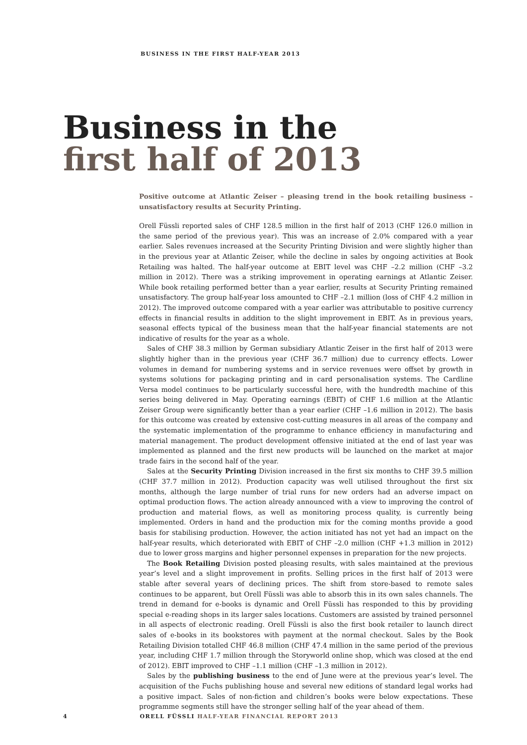BUSINESS IN THE FIRST HALF-YEAR 2013
Business in the
first half of 2013
Positive outcome at Atlantic Zeiser – pleasing trend in the book retailing business – unsatisfactory results at Security Printing.
Orell Füssli reported sales of CHF 128.5 million in the first half of 2013 (CHF 126.0 million in the same period of the previous year). This was an increase of 2.0% compared with a year earlier. Sales revenues increased at the Security Printing Division and were slightly higher than in the previous year at Atlantic Zeiser, while the decline in sales by ongoing activities at Book Retailing was halted. The half-year outcome at EBIT level was CHF –2.2 million (CHF –3.2 million in 2012). There was a striking improvement in operating earnings at Atlantic Zeiser. While book retailing performed better than a year earlier, results at Security Printing remained unsatisfactory. The group half-year loss amounted to CHF –2.1 million (loss of CHF 4.2 million in 2012). The improved outcome compared with a year earlier was attributable to positive currency effects in financial results in addition to the slight improvement in EBIT. As in previous years, seasonal effects typical of the business mean that the half-year financial statements are not indicative of results for the year as a whole.
Sales of CHF 38.3 million by German subsidiary Atlantic Zeiser in the first half of 2013 were slightly higher than in the previous year (CHF 36.7 million) due to currency effects. Lower volumes in demand for numbering systems and in service revenues were offset by growth in systems solutions for packaging printing and in card personalisation systems. The Cardline Versa model continues to be particularly successful here, with the hundredth machine of this series being delivered in May. Operating earnings (EBIT) of CHF 1.6 million at the Atlantic Zeiser Group were significantly better than a year earlier (CHF –1.6 million in 2012). The basis for this outcome was created by extensive cost-cutting measures in all areas of the company and the systematic implementation of the programme to enhance efficiency in manufacturing and material management. The product development offensive initiated at the end of last year was implemented as planned and the first new products will be launched on the market at major trade fairs in the second half of the year.
Sales at the Security Printing Division increased in the first six months to CHF 39.5 million (CHF 37.7 million in 2012). Production capacity was well utilised throughout the first six months, although the large number of trial runs for new orders had an adverse impact on optimal production flows. The action already announced with a view to improving the control of production and material flows, as well as monitoring process quality, is currently being implemented. Orders in hand and the production mix for the coming months provide a good basis for stabilising production. However, the action initiated has not yet had an impact on the half-year results, which deteriorated with EBIT of CHF –2.0 million (CHF +1.3 million in 2012) due to lower gross margins and higher personnel expenses in preparation for the new projects.
The Book Retailing Division posted pleasing results, with sales maintained at the previous year’s level and a slight improvement in profits. Selling prices in the first half of 2013 were stable after several years of declining prices. The shift from store-based to remote sales continues to be apparent, but Orell Füssli was able to absorb this in its own sales channels. The trend in demand for e-books is dynamic and Orell Füssli has responded to this by providing special e-reading shops in its larger sales locations. Customers are assisted by trained personnel in all aspects of electronic reading. Orell Füssli is also the first book retailer to launch direct sales of e-books in its bookstores with payment at the normal checkout. Sales by the Book Retailing Division totalled CHF 46.8 million (CHF 47.4 million in the same period of the previous year, including CHF 1.7 million through the Storyworld online shop, which was closed at the end of 2012). EBIT improved to CHF –1.1 million (CHF –1.3 million in 2012).
Sales by the publishing business to the end of June were at the previous year’s level. The acquisition of the Fuchs publishing house and several new editions of standard legal works had a positive impact. Sales of non-fiction and children’s books were below expectations. These programme segments still have the stronger selling half of the year ahead of them.
4 ORELL FÜSSLI HALF-YEAR FINANCIAL REPORT 2013